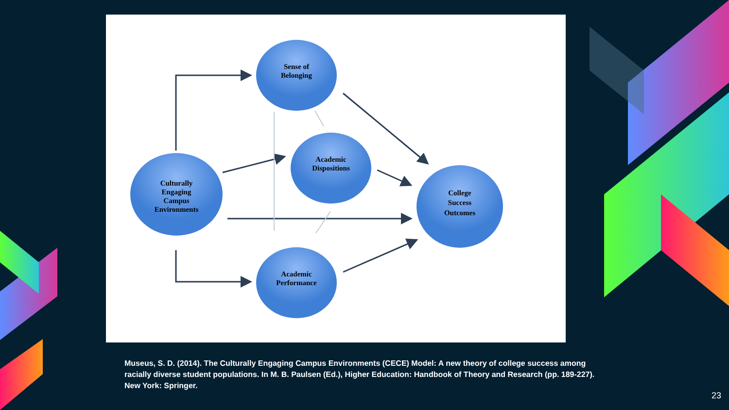Sense of
Belonging
Academic
Dispositions
Culturally
Engaging
Campus
Environments
College
Success
Outcomes
Academic
Performance
Museus, S. D. (2014). The Culturally Engaging Campus Environments (CECE) Model: A new theory of college success among racially diverse student populations. In M. B. Paulsen (Ed.), Higher Education: Handbook of Theory and Research (pp. 189-227). New York: Springer.
23